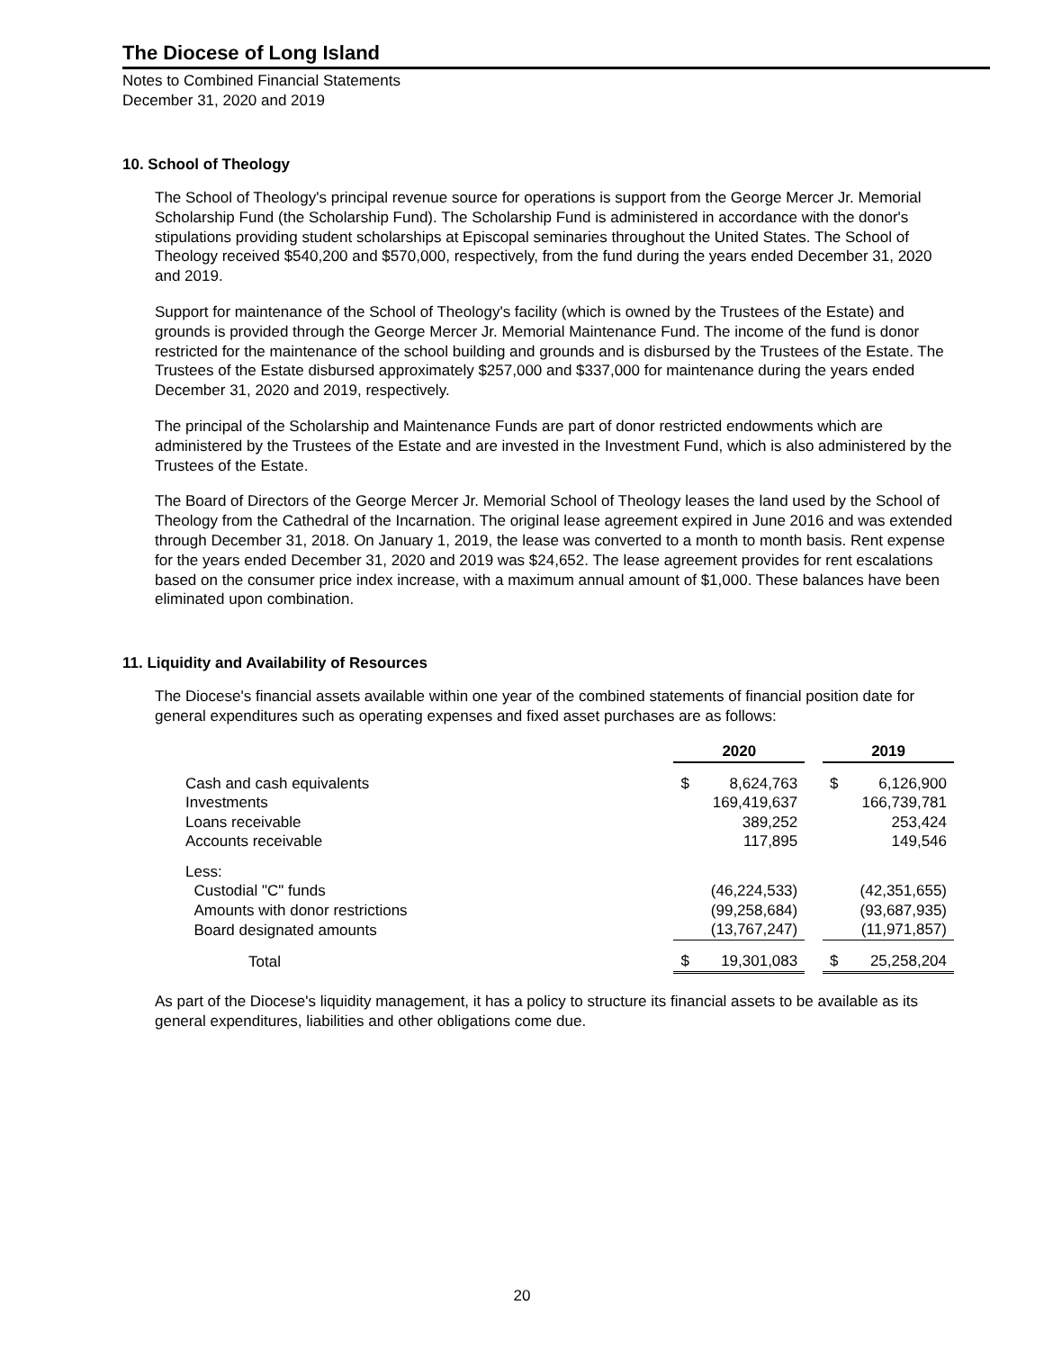The Diocese of Long Island
Notes to Combined Financial Statements
December 31, 2020 and 2019
10. School of Theology
The School of Theology's principal revenue source for operations is support from the George Mercer Jr. Memorial Scholarship Fund (the Scholarship Fund). The Scholarship Fund is administered in accordance with the donor's stipulations providing student scholarships at Episcopal seminaries throughout the United States. The School of Theology received $540,200 and $570,000, respectively, from the fund during the years ended December 31, 2020 and 2019.
Support for maintenance of the School of Theology's facility (which is owned by the Trustees of the Estate) and grounds is provided through the George Mercer Jr. Memorial Maintenance Fund. The income of the fund is donor restricted for the maintenance of the school building and grounds and is disbursed by the Trustees of the Estate. The Trustees of the Estate disbursed approximately $257,000 and $337,000 for maintenance during the years ended December 31, 2020 and 2019, respectively.
The principal of the Scholarship and Maintenance Funds are part of donor restricted endowments which are administered by the Trustees of the Estate and are invested in the Investment Fund, which is also administered by the Trustees of the Estate.
The Board of Directors of the George Mercer Jr. Memorial School of Theology leases the land used by the School of Theology from the Cathedral of the Incarnation. The original lease agreement expired in June 2016 and was extended through December 31, 2018. On January 1, 2019, the lease was converted to a month to month basis. Rent expense for the years ended December 31, 2020 and 2019 was $24,652. The lease agreement provides for rent escalations based on the consumer price index increase, with a maximum annual amount of $1,000. These balances have been eliminated upon combination.
11. Liquidity and Availability of Resources
The Diocese's financial assets available within one year of the combined statements of financial position date for general expenditures such as operating expenses and fixed asset purchases are as follows:
| | 2020 | | | 2019 | |
| --- | --- | --- | --- | --- | --- |
| Cash and cash equivalents | $ | 8,624,763 | | $ | 6,126,900 |
| Investments | | 169,419,637 | | | 166,739,781 |
| Loans receivable | | 389,252 | | | 253,424 |
| Accounts receivable | | 117,895 | | | 149,546 |
| Less: | | | | | |
| Custodial "C" funds | | (46,224,533) | | | (42,351,655) |
| Amounts with donor restrictions | | (99,258,684) | | | (93,687,935) |
| Board designated amounts | | (13,767,247) | | | (11,971,857) |
| Total | $ | 19,301,083 | | $ | 25,258,204 |
As part of the Diocese's liquidity management, it has a policy to structure its financial assets to be available as its general expenditures, liabilities and other obligations come due.
20